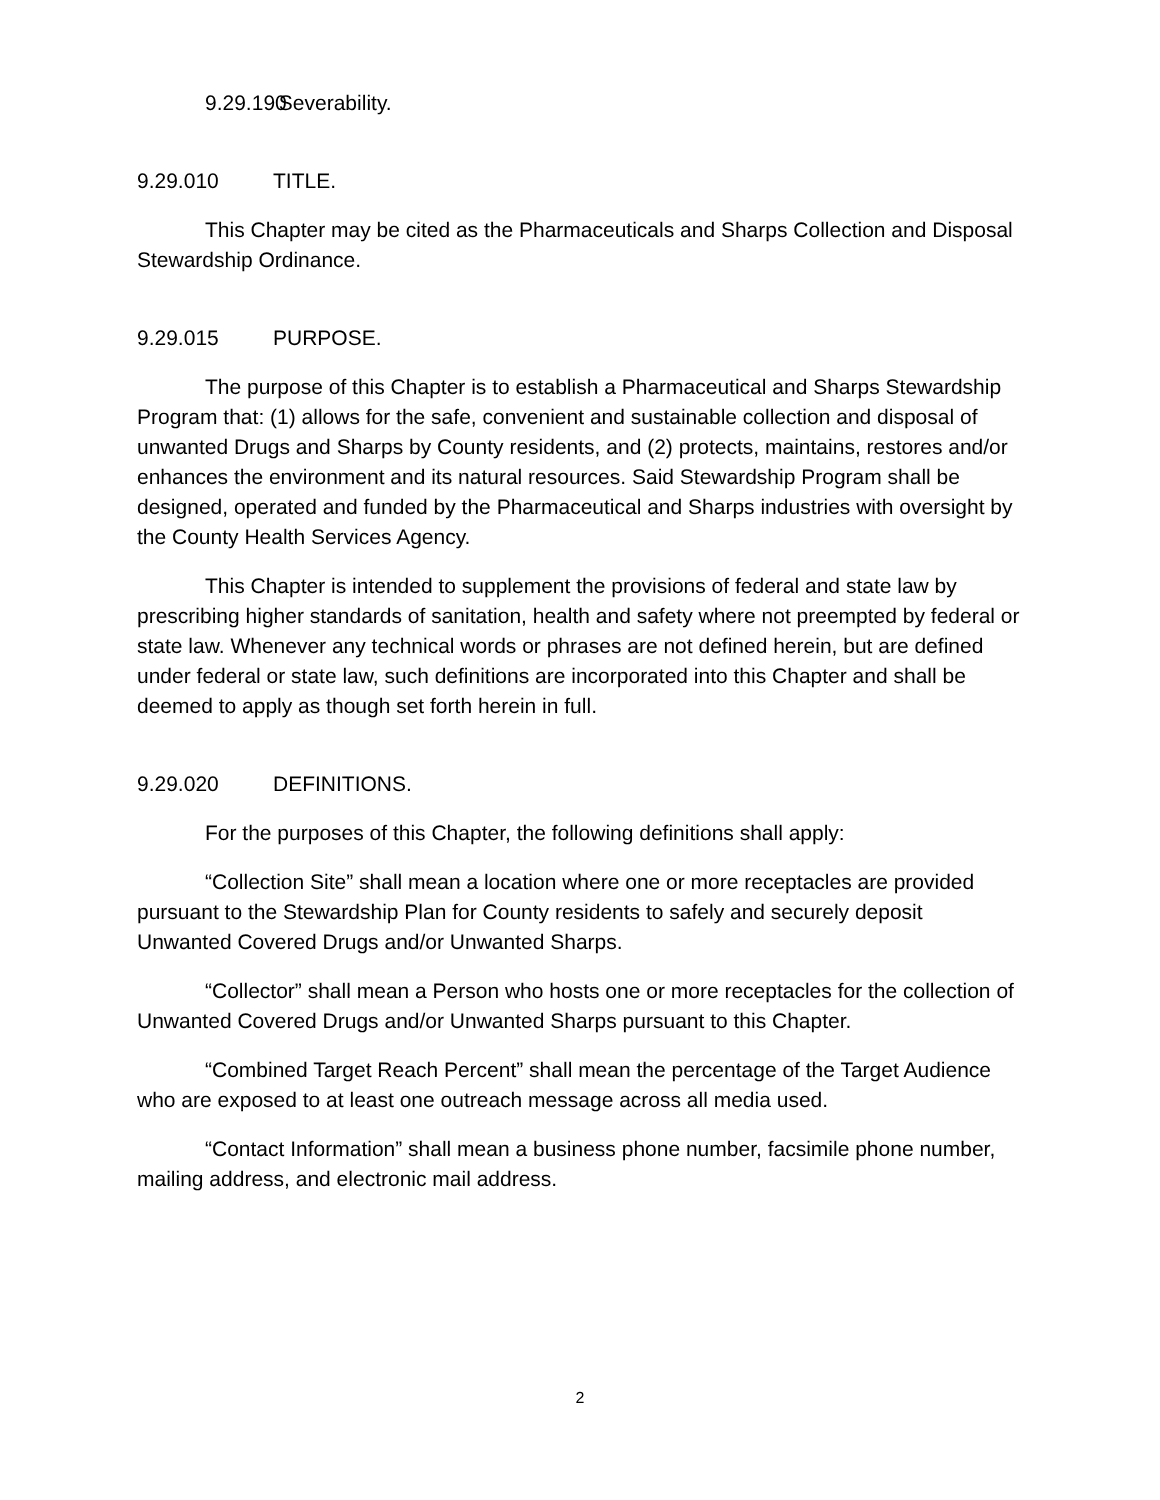9.29.190 Severability.
9.29.010 TITLE.
This Chapter may be cited as the Pharmaceuticals and Sharps Collection and Disposal Stewardship Ordinance.
9.29.015 PURPOSE.
The purpose of this Chapter is to establish a Pharmaceutical and Sharps Stewardship Program that: (1) allows for the safe, convenient and sustainable collection and disposal of unwanted Drugs and Sharps by County residents, and (2) protects, maintains, restores and/or enhances the environment and its natural resources. Said Stewardship Program shall be designed, operated and funded by the Pharmaceutical and Sharps industries with oversight by the County Health Services Agency.
This Chapter is intended to supplement the provisions of federal and state law by prescribing higher standards of sanitation, health and safety where not preempted by federal or state law. Whenever any technical words or phrases are not defined herein, but are defined under federal or state law, such definitions are incorporated into this Chapter and shall be deemed to apply as though set forth herein in full.
9.29.020 DEFINITIONS.
For the purposes of this Chapter, the following definitions shall apply:
“Collection Site” shall mean a location where one or more receptacles are provided pursuant to the Stewardship Plan for County residents to safely and securely deposit Unwanted Covered Drugs and/or Unwanted Sharps.
“Collector” shall mean a Person who hosts one or more receptacles for the collection of Unwanted Covered Drugs and/or Unwanted Sharps pursuant to this Chapter.
“Combined Target Reach Percent” shall mean the percentage of the Target Audience who are exposed to at least one outreach message across all media used.
“Contact Information” shall mean a business phone number, facsimile phone number, mailing address, and electronic mail address.
2